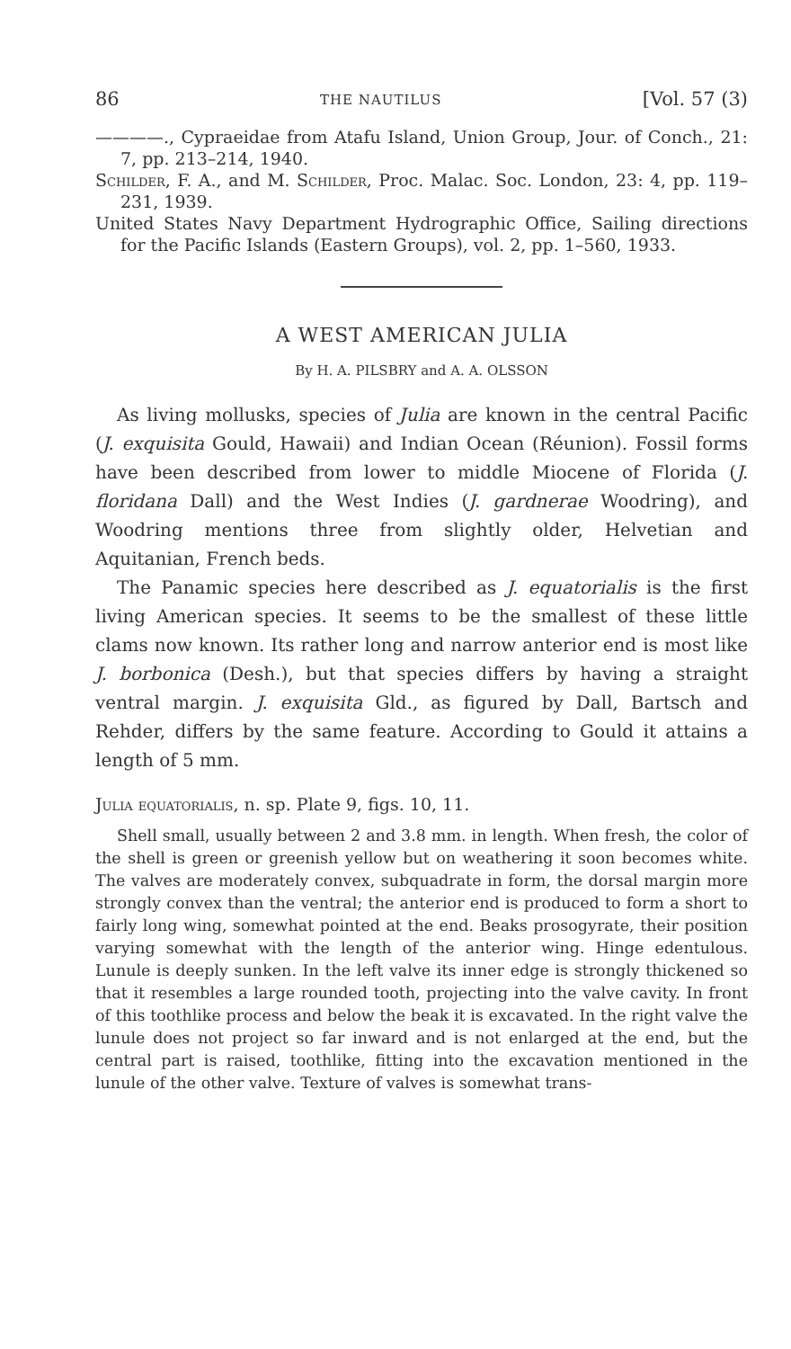86 THE NAUTILUS [Vol. 57 (3)
————., Cypraeidae from Atafu Island, Union Group, Jour. of Conch., 21: 7, pp. 213–214, 1940.
Schilder, F. A., and M. Schilder, Proc. Malac. Soc. London, 23: 4, pp. 119–231, 1939.
United States Navy Department Hydrographic Office, Sailing directions for the Pacific Islands (Eastern Groups), vol. 2, pp. 1–560, 1933.
A WEST AMERICAN JULIA
By H. A. PILSBRY and A. A. OLSSON
As living mollusks, species of Julia are known in the central Pacific (J. exquisita Gould, Hawaii) and Indian Ocean (Réunion). Fossil forms have been described from lower to middle Miocene of Florida (J. floridana Dall) and the West Indies (J. gardnerae Woodring), and Woodring mentions three from slightly older, Helvetian and Aquitanian, French beds.
The Panamic species here described as J. equatorialis is the first living American species. It seems to be the smallest of these little clams now known. Its rather long and narrow anterior end is most like J. borbonica (Desh.), but that species differs by having a straight ventral margin. J. exquisita Gld., as figured by Dall, Bartsch and Rehder, differs by the same feature. According to Gould it attains a length of 5 mm.
Julia equatorialis, n. sp. Plate 9, figs. 10, 11.
Shell small, usually between 2 and 3.8 mm. in length. When fresh, the color of the shell is green or greenish yellow but on weathering it soon becomes white. The valves are moderately convex, subquadrate in form, the dorsal margin more strongly convex than the ventral; the anterior end is produced to form a short to fairly long wing, somewhat pointed at the end. Beaks prosogyrate, their position varying somewhat with the length of the anterior wing. Hinge edentulous. Lunule is deeply sunken. In the left valve its inner edge is strongly thickened so that it resembles a large rounded tooth, projecting into the valve cavity. In front of this toothlike process and below the beak it is excavated. In the right valve the lunule does not project so far inward and is not enlarged at the end, but the central part is raised, toothlike, fitting into the excavation mentioned in the lunule of the other valve. Texture of valves is somewhat trans-